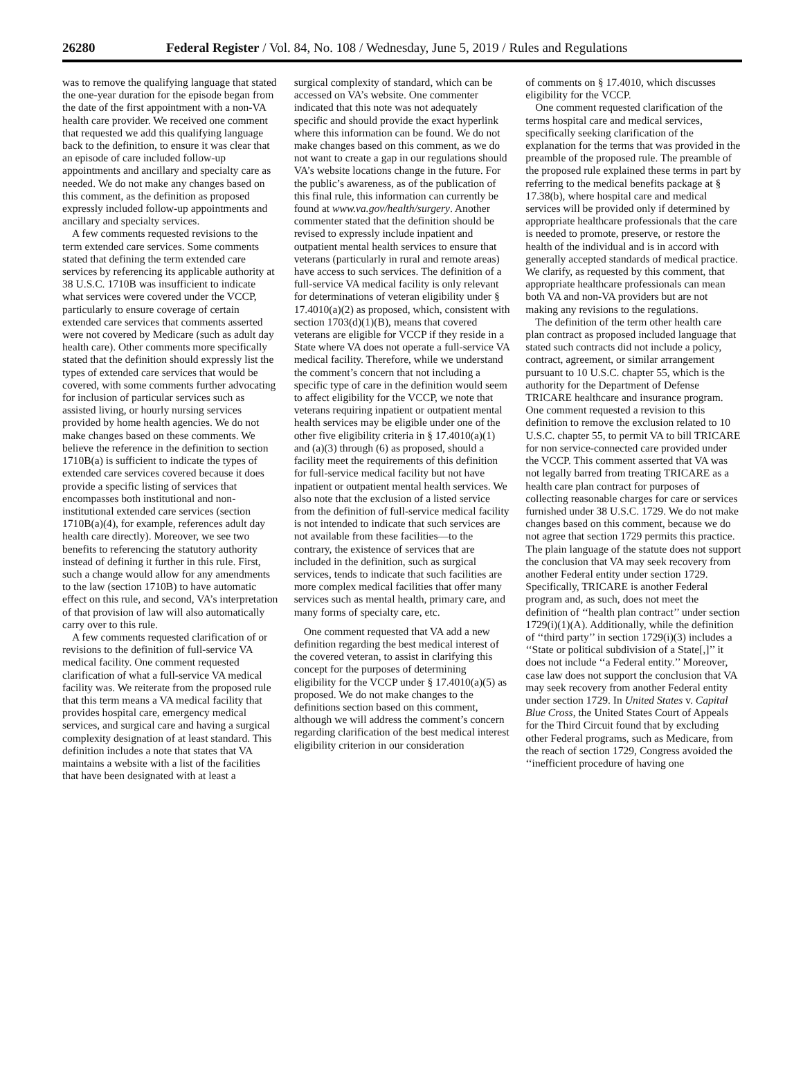26280 Federal Register / Vol. 84, No. 108 / Wednesday, June 5, 2019 / Rules and Regulations
was to remove the qualifying language that stated the one-year duration for the episode began from the date of the first appointment with a non-VA health care provider. We received one comment that requested we add this qualifying language back to the definition, to ensure it was clear that an episode of care included follow-up appointments and ancillary and specialty care as needed. We do not make any changes based on this comment, as the definition as proposed expressly included follow-up appointments and ancillary and specialty services.
A few comments requested revisions to the term extended care services. Some comments stated that defining the term extended care services by referencing its applicable authority at 38 U.S.C. 1710B was insufficient to indicate what services were covered under the VCCP, particularly to ensure coverage of certain extended care services that comments asserted were not covered by Medicare (such as adult day health care). Other comments more specifically stated that the definition should expressly list the types of extended care services that would be covered, with some comments further advocating for inclusion of particular services such as assisted living, or hourly nursing services provided by home health agencies. We do not make changes based on these comments. We believe the reference in the definition to section 1710B(a) is sufficient to indicate the types of extended care services covered because it does provide a specific listing of services that encompasses both institutional and non-institutional extended care services (section 1710B(a)(4), for example, references adult day health care directly). Moreover, we see two benefits to referencing the statutory authority instead of defining it further in this rule. First, such a change would allow for any amendments to the law (section 1710B) to have automatic effect on this rule, and second, VA’s interpretation of that provision of law will also automatically carry over to this rule.
A few comments requested clarification of or revisions to the definition of full-service VA medical facility. One comment requested clarification of what a full-service VA medical facility was. We reiterate from the proposed rule that this term means a VA medical facility that provides hospital care, emergency medical services, and surgical care and having a surgical complexity designation of at least standard. This definition includes a note that states that VA maintains a website with a list of the facilities that have been designated with at least a
surgical complexity of standard, which can be accessed on VA’s website. One commenter indicated that this note was not adequately specific and should provide the exact hyperlink where this information can be found. We do not make changes based on this comment, as we do not want to create a gap in our regulations should VA’s website locations change in the future. For the public’s awareness, as of the publication of this final rule, this information can currently be found at www.va.gov/health/surgery. Another commenter stated that the definition should be revised to expressly include inpatient and outpatient mental health services to ensure that veterans (particularly in rural and remote areas) have access to such services. The definition of a full-service VA medical facility is only relevant for determinations of veteran eligibility under § 17.4010(a)(2) as proposed, which, consistent with section 1703(d)(1)(B), means that covered veterans are eligible for VCCP if they reside in a State where VA does not operate a full-service VA medical facility. Therefore, while we understand the comment’s concern that not including a specific type of care in the definition would seem to affect eligibility for the VCCP, we note that veterans requiring inpatient or outpatient mental health services may be eligible under one of the other five eligibility criteria in § 17.4010(a)(1) and (a)(3) through (6) as proposed, should a facility meet the requirements of this definition for full-service medical facility but not have inpatient or outpatient mental health services. We also note that the exclusion of a listed service from the definition of full-service medical facility is not intended to indicate that such services are not available from these facilities—to the contrary, the existence of services that are included in the definition, such as surgical services, tends to indicate that such facilities are more complex medical facilities that offer many services such as mental health, primary care, and many forms of specialty care, etc.
One comment requested that VA add a new definition regarding the best medical interest of the covered veteran, to assist in clarifying this concept for the purposes of determining eligibility for the VCCP under § 17.4010(a)(5) as proposed. We do not make changes to the definitions section based on this comment, although we will address the comment’s concern regarding clarification of the best medical interest eligibility criterion in our consideration
of comments on § 17.4010, which discusses eligibility for the VCCP.
One comment requested clarification of the terms hospital care and medical services, specifically seeking clarification of the explanation for the terms that was provided in the preamble of the proposed rule. The preamble of the proposed rule explained these terms in part by referring to the medical benefits package at § 17.38(b), where hospital care and medical services will be provided only if determined by appropriate healthcare professionals that the care is needed to promote, preserve, or restore the health of the individual and is in accord with generally accepted standards of medical practice. We clarify, as requested by this comment, that appropriate healthcare professionals can mean both VA and non-VA providers but are not making any revisions to the regulations.
The definition of the term other health care plan contract as proposed included language that stated such contracts did not include a policy, contract, agreement, or similar arrangement pursuant to 10 U.S.C. chapter 55, which is the authority for the Department of Defense TRICARE healthcare and insurance program. One comment requested a revision to this definition to remove the exclusion related to 10 U.S.C. chapter 55, to permit VA to bill TRICARE for non service-connected care provided under the VCCP. This comment asserted that VA was not legally barred from treating TRICARE as a health care plan contract for purposes of collecting reasonable charges for care or services furnished under 38 U.S.C. 1729. We do not make changes based on this comment, because we do not agree that section 1729 permits this practice. The plain language of the statute does not support the conclusion that VA may seek recovery from another Federal entity under section 1729. Specifically, TRICARE is another Federal program and, as such, does not meet the definition of ‘‘health plan contract’’ under section 1729(i)(1)(A). Additionally, while the definition of ‘‘third party’’ in section 1729(i)(3) includes a ‘‘State or political subdivision of a State[,]’’ it does not include ‘‘a Federal entity.’’ Moreover, case law does not support the conclusion that VA may seek recovery from another Federal entity under section 1729. In United States v. Capital Blue Cross, the United States Court of Appeals for the Third Circuit found that by excluding other Federal programs, such as Medicare, from the reach of section 1729, Congress avoided the ‘‘inefficient procedure of having one